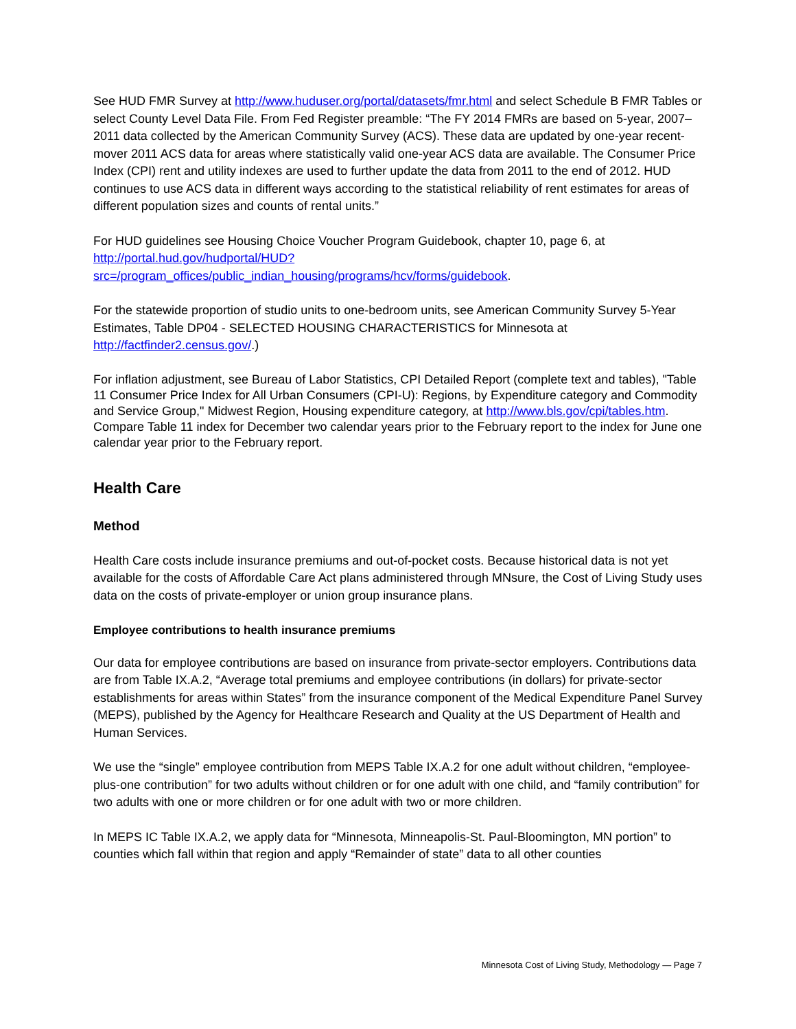See HUD FMR Survey at http://www.huduser.org/portal/datasets/fmr.html and select Schedule B FMR Tables or select County Level Data File. From Fed Register preamble: “The FY 2014 FMRs are based on 5-year, 2007–2011 data collected by the American Community Survey (ACS). These data are updated by one-year recent-mover 2011 ACS data for areas where statistically valid one-year ACS data are available. The Consumer Price Index (CPI) rent and utility indexes are used to further update the data from 2011 to the end of 2012. HUD continues to use ACS data in different ways according to the statistical reliability of rent estimates for areas of different population sizes and counts of rental units.”
For HUD guidelines see Housing Choice Voucher Program Guidebook, chapter 10, page 6, at http://portal.hud.gov/hudportal/HUD?src=/program_offices/public_indian_housing/programs/hcv/forms/guidebook.
For the statewide proportion of studio units to one-bedroom units, see American Community Survey 5-Year Estimates, Table DP04 - SELECTED HOUSING CHARACTERISTICS for Minnesota at http://factfinder2.census.gov/.)
For inflation adjustment, see Bureau of Labor Statistics, CPI Detailed Report (complete text and tables), "Table 11 Consumer Price Index for All Urban Consumers (CPI-U): Regions, by Expenditure category and Commodity and Service Group," Midwest Region, Housing expenditure category, at http://www.bls.gov/cpi/tables.htm. Compare Table 11 index for December two calendar years prior to the February report to the index for June one calendar year prior to the February report.
Health Care
Method
Health Care costs include insurance premiums and out-of-pocket costs. Because historical data is not yet available for the costs of Affordable Care Act plans administered through MNsure, the Cost of Living Study uses data on the costs of private-employer or union group insurance plans.
Employee contributions to health insurance premiums
Our data for employee contributions are based on insurance from private-sector employers. Contributions data are from Table IX.A.2, “Average total premiums and employee contributions (in dollars) for private-sector establishments for areas within States” from the insurance component of the Medical Expenditure Panel Survey (MEPS), published by the Agency for Healthcare Research and Quality at the US Department of Health and Human Services.
We use the “single” employee contribution from MEPS Table IX.A.2 for one adult without children, “employee-plus-one contribution” for two adults without children or for one adult with one child, and “family contribution” for two adults with one or more children or for one adult with two or more children.
In MEPS IC Table IX.A.2, we apply data for “Minnesota, Minneapolis-St. Paul-Bloomington, MN portion” to counties which fall within that region and apply “Remainder of state” data to all other counties
Minnesota Cost of Living Study, Methodology — Page 7